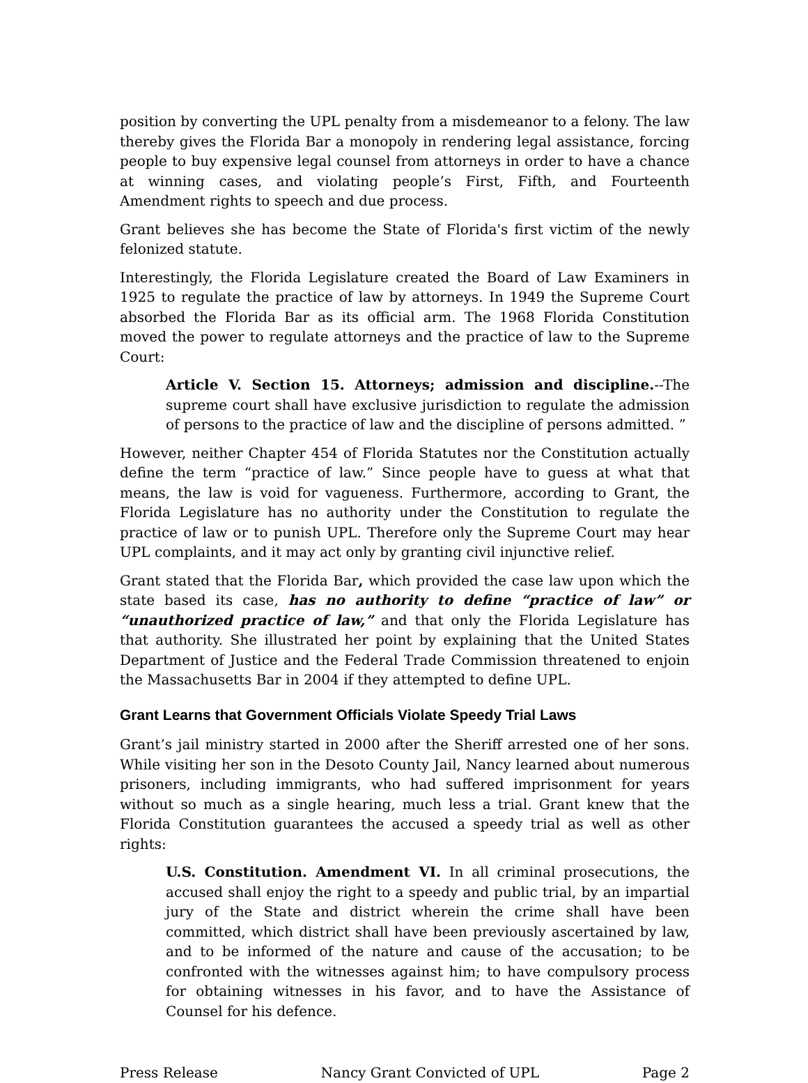position by converting the UPL penalty from a misdemeanor to a felony. The law thereby gives the Florida Bar a monopoly in rendering legal assistance, forcing people to buy expensive legal counsel from attorneys in order to have a chance at winning cases, and violating people’s First, Fifth, and Fourteenth Amendment rights to speech and due process.
Grant believes she has become the State of Florida's first victim of the newly felonized statute.
Interestingly, the Florida Legislature created the Board of Law Examiners in 1925 to regulate the practice of law by attorneys. In 1949 the Supreme Court absorbed the Florida Bar as its official arm. The 1968 Florida Constitution moved the power to regulate attorneys and the practice of law to the Supreme Court:
Article V. Section 15. Attorneys; admission and discipline.--The supreme court shall have exclusive jurisdiction to regulate the admission of persons to the practice of law and the discipline of persons admitted. ”
However, neither Chapter 454 of Florida Statutes nor the Constitution actually define the term “practice of law.” Since people have to guess at what that means, the law is void for vagueness. Furthermore, according to Grant, the Florida Legislature has no authority under the Constitution to regulate the practice of law or to punish UPL. Therefore only the Supreme Court may hear UPL complaints, and it may act only by granting civil injunctive relief.
Grant stated that the Florida Bar, which provided the case law upon which the state based its case, has no authority to define “practice of law” or “unauthorized practice of law,” and that only the Florida Legislature has that authority. She illustrated her point by explaining that the United States Department of Justice and the Federal Trade Commission threatened to enjoin the Massachusetts Bar in 2004 if they attempted to define UPL.
Grant Learns that Government Officials Violate Speedy Trial Laws
Grant’s jail ministry started in 2000 after the Sheriff arrested one of her sons. While visiting her son in the Desoto County Jail, Nancy learned about numerous prisoners, including immigrants, who had suffered imprisonment for years without so much as a single hearing, much less a trial. Grant knew that the Florida Constitution guarantees the accused a speedy trial as well as other rights:
U.S. Constitution. Amendment VI. In all criminal prosecutions, the accused shall enjoy the right to a speedy and public trial, by an impartial jury of the State and district wherein the crime shall have been committed, which district shall have been previously ascertained by law, and to be informed of the nature and cause of the accusation; to be confronted with the witnesses against him; to have compulsory process for obtaining witnesses in his favor, and to have the Assistance of Counsel for his defence.
Press Release Nancy Grant Convicted of UPL Page 2